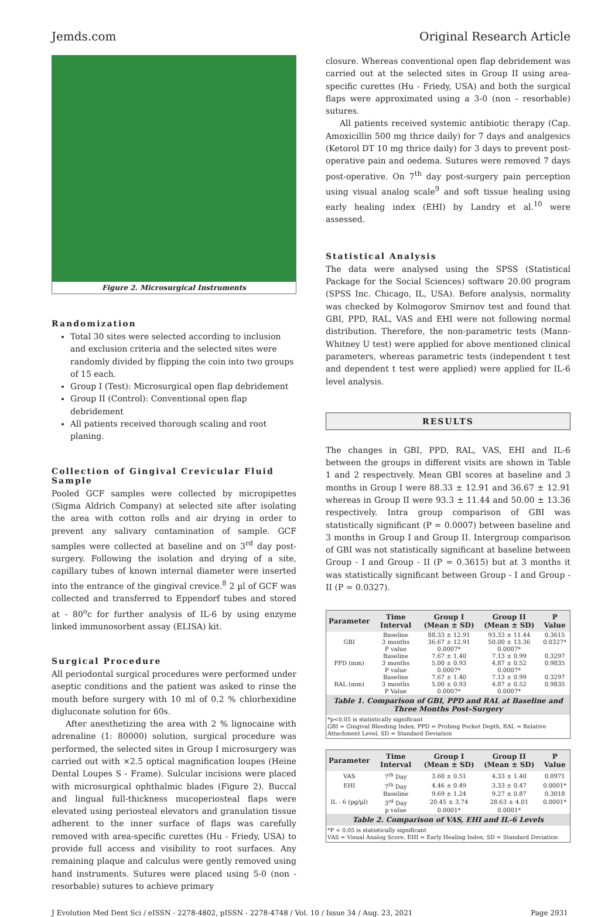Jemds.com Original Research Article
Figure 2. Microsurgical Instruments
Randomization
Total 30 sites were selected according to inclusion and exclusion criteria and the selected sites were randomly divided by flipping the coin into two groups of 15 each.
Group I (Test): Microsurgical open flap debridement
Group II (Control): Conventional open flap debridement
All patients received thorough scaling and root planing.
Collection of Gingival Crevicular Fluid Sample
Pooled GCF samples were collected by micropipettes (Sigma Aldrich Company) at selected site after isolating the area with cotton rolls and air drying in order to prevent any salivary contamination of sample. GCF samples were collected at baseline and on 3<sup>rd</sup> day post-surgery. Following the isolation and drying of a site, capillary tubes of known internal diameter were inserted into the entrance of the gingival crevice.<sup>8</sup> 2 µl of GCF was collected and transferred to Eppendorf tubes and stored at - 80<sup>o</sup>c for further analysis of IL-6 by using enzyme linked immunosorbent assay (ELISA) kit.
Surgical Procedure
All periodontal surgical procedures were performed under aseptic conditions and the patient was asked to rinse the mouth before surgery with 10 ml of 0.2 % chlorhexidine digluconate solution for 60s.
After anesthetizing the area with 2 % lignocaine with adrenaline (1: 80000) solution, surgical procedure was performed, the selected sites in Group I microsurgery was carried out with ×2.5 optical magnification loupes (Heine Dental Loupes S - Frame). Sulcular incisions were placed with microsurgical ophthalmic blades (Figure 2). Buccal and lingual full-thickness mucoperiosteal flaps were elevated using periosteal elevators and granulation tissue adherent to the inner surface of flaps was carefully removed with area-specific curettes (Hu - Friedy, USA) to provide full access and visibility to root surfaces. Any remaining plaque and calculus were gently removed using hand instruments. Sutures were placed using 5-0 (non - resorbable) sutures to achieve primary
closure. Whereas conventional open flap debridement was carried out at the selected sites in Group II using area-specific curettes (Hu - Friedy, USA) and both the surgical flaps were approximated using a 3-0 (non - resorbable) sutures.
All patients received systemic antibiotic therapy (Cap. Amoxicillin 500 mg thrice daily) for 7 days and analgesics (Ketorol DT 10 mg thrice daily) for 3 days to prevent post-operative pain and oedema. Sutures were removed 7 days post-operative. On 7<sup>th</sup> day post-surgery pain perception using visual analog scale<sup>9</sup> and soft tissue healing using early healing index (EHI) by Landry et al.<sup>10</sup> were assessed.
Statistical Analysis
The data were analysed using the SPSS (Statistical Package for the Social Sciences) software 20.00 program (SPSS Inc. Chicago, IL, USA). Before analysis, normality was checked by Kolmogorov Smirnov test and found that GBI, PPD, RAL, VAS and EHI were not following normal distribution. Therefore, the non-parametric tests (Mann-Whitney U test) were applied for above mentioned clinical parameters, whereas parametric tests (independent t test and dependent t test were applied) were applied for IL-6 level analysis.
RESULTS
The changes in GBI, PPD, RAL, VAS, EHI and IL-6 between the groups in different visits are shown in Table 1 and 2 respectively. Mean GBI scores at baseline and 3 months in Group I were 88.33 ± 12.91 and 36.67 ± 12.91 whereas in Group II were 93.3 ± 11.44 and 50.00 ± 13.36 respectively. Intra group comparison of GBI was statistically significant (P = 0.0007) between baseline and 3 months in Group I and Group II. Intergroup comparison of GBI was not statistically significant at baseline between Group - I and Group - II (P = 0.3615) but at 3 months it was statistically significant between Group - I and Group - II (P = 0.0327).
| Parameter | Time Interval | Group I (Mean ± SD) | Group II (Mean ± SD) | P Value |
| --- | --- | --- | --- | --- |
| GBI | Baseline | 88.33 ± 12.91 | 93.33 ± 11.44 | 0.3615 |
| | 3 months | 36.67 ± 12.91 | 50.00 ± 13.36 | 0.0327* |
| | P value | 0.0007* | 0.0007* | |
| PPD (mm) | Baseline | 7.67 ± 1.40 | 7.13 ± 0.99 | 0.3297 |
| | 3 months | 5.00 ± 0.93 | 4.87 ± 0.52 | 0.9835 |
| | P value | 0.0007* | 0.0007* | |
| RAL (mm) | Baseline | 7.67 ± 1.40 | 7.13 ± 0.99 | 0.3297 |
| | 3 months | 5.00 ± 0.93 | 4.87 ± 0.52 | 0.9835 |
| | P Value | 0.0007* | 0.0007* | |
Table 1. Comparison of GBI, PPD and RAL at Baseline and Three Months Post–Surgery
*p<0.05 is statistically significant
GBI = Gingival Bleeding Index, PPD = Probing Pocket Depth, RAL = Relative Attachment Level, SD = Standard Deviation
| Parameter | Time Interval | Group I (Mean ± SD) | Group II (Mean ± SD) | P Value |
| --- | --- | --- | --- | --- |
| VAS | 7<sup>th</sup> Day | 3.60 ± 0.51 | 4.33 ± 1.40 | 0.0971 |
| EHI | 7<sup>th</sup> Day | 4.46 ± 0.49 | 3.33 ± 0.47 | 0.0001* |
| IL - 6 (pg/µl) | Baseline | 9.69 ± 1.24 | 9.27 ± 0.87 | 0.3018 |
| | 3<sup>rd</sup> Day | 20.45 ± 3.74 | 28.63 ± 4.01 | 0.0001* |
| | p value | 0.0001* | 0.0001* | |
Table 2. Comparison of VAS, EHI and IL-6 Levels
*P < 0.05 is statistically significant
VAS = Visual Analog Score, EHI = Early Healing Index, SD = Standard Deviation
J Evolution Med Dent Sci / eISSN - 2278-4802, pISSN - 2278-4748 / Vol. 10 / Issue 34 / Aug. 23, 2021 Page 2931